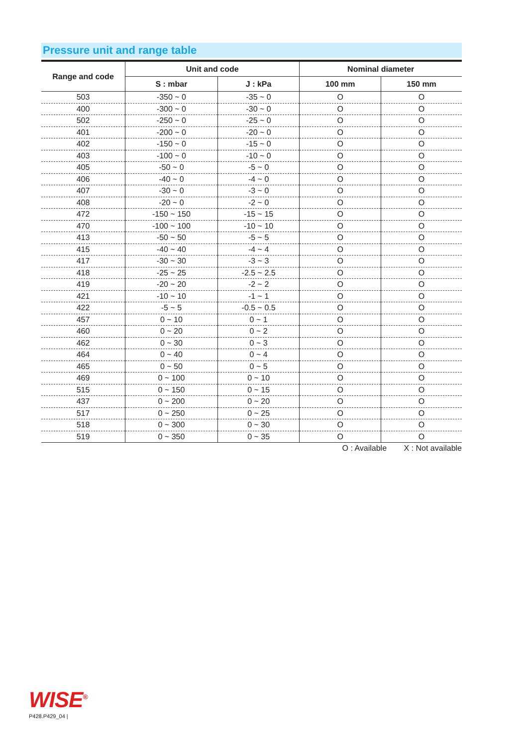Pressure unit and range table
| Range and code | Unit and code | | Nominal diameter | |
| --- | --- | --- | --- | --- |
| | S : mbar | J : kPa | 100 mm | 150 mm |
| 503 | -350 ~ 0 | -35 ~ 0 | O | O |
| 400 | -300 ~ 0 | -30 ~ 0 | O | O |
| 502 | -250 ~ 0 | -25 ~ 0 | O | O |
| 401 | -200 ~ 0 | -20 ~ 0 | O | O |
| 402 | -150 ~ 0 | -15 ~ 0 | O | O |
| 403 | -100 ~ 0 | -10 ~ 0 | O | O |
| 405 | -50 ~ 0 | -5 ~ 0 | O | O |
| 406 | -40 ~ 0 | -4 ~ 0 | O | O |
| 407 | -30 ~ 0 | -3 ~ 0 | O | O |
| 408 | -20 ~ 0 | -2 ~ 0 | O | O |
| 472 | -150 ~ 150 | -15 ~ 15 | O | O |
| 470 | -100 ~ 100 | -10 ~ 10 | O | O |
| 413 | -50 ~ 50 | -5 ~ 5 | O | O |
| 415 | -40 ~ 40 | -4 ~ 4 | O | O |
| 417 | -30 ~ 30 | -3 ~ 3 | O | O |
| 418 | -25 ~ 25 | -2.5 ~ 2.5 | O | O |
| 419 | -20 ~ 20 | -2 ~ 2 | O | O |
| 421 | -10 ~ 10 | -1 ~ 1 | O | O |
| 422 | -5 ~ 5 | -0.5 ~ 0.5 | O | O |
| 457 | 0 ~ 10 | 0 ~ 1 | O | O |
| 460 | 0 ~ 20 | 0 ~ 2 | O | O |
| 462 | 0 ~ 30 | 0 ~ 3 | O | O |
| 464 | 0 ~ 40 | 0 ~ 4 | O | O |
| 465 | 0 ~ 50 | 0 ~ 5 | O | O |
| 469 | 0 ~ 100 | 0 ~ 10 | O | O |
| 515 | 0 ~ 150 | 0 ~ 15 | O | O |
| 437 | 0 ~ 200 | 0 ~ 20 | O | O |
| 517 | 0 ~ 250 | 0 ~ 25 | O | O |
| 518 | 0 ~ 300 | 0 ~ 30 | O | O |
| 519 | 0 ~ 350 | 0 ~ 35 | O | O |
O : Available X : Not available
WISE<sup>®</sup>
P428.P429_04 |